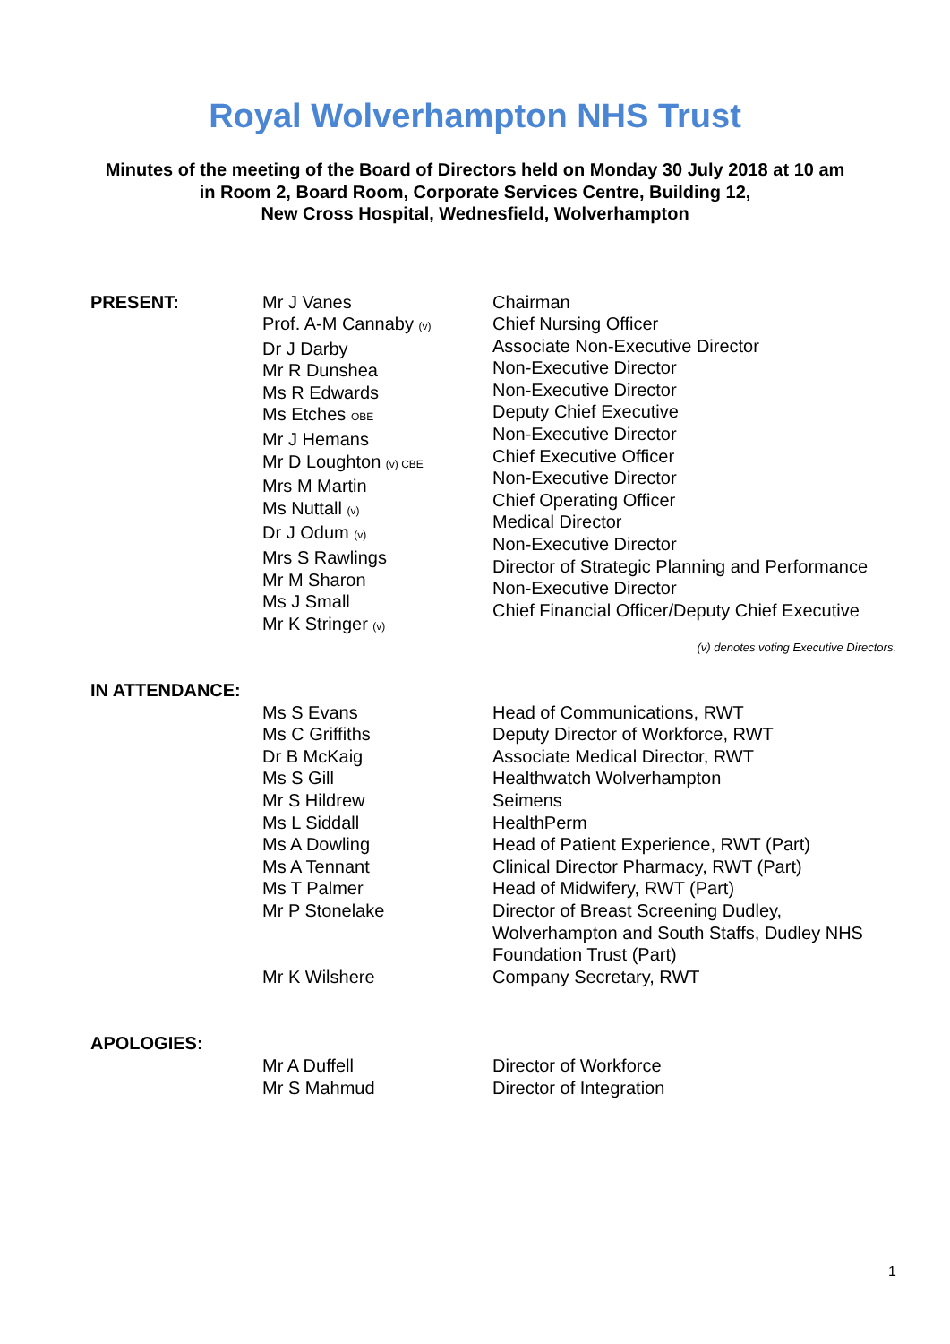Royal Wolverhampton NHS Trust
Minutes of the meeting of the Board of Directors held on Monday 30 July 2018 at 10 am
in Room 2, Board Room, Corporate Services Centre, Building 12,
New Cross Hospital, Wednesfield, Wolverhampton
PRESENT: Mr J Vanes
Prof. A-M Cannaby (v)
Dr J Darby
Mr R Dunshea
Ms R Edwards
Ms Etches OBE
Mr J Hemans
Mr D Loughton (v) CBE
Mrs M Martin
Ms Nuttall (v)
Dr J Odum (v)
Mrs S Rawlings
Mr M Sharon
Ms J Small
Mr K Stringer (v)
Chairman
Chief Nursing Officer
Associate Non-Executive Director
Non-Executive Director
Non-Executive Director
Deputy Chief Executive
Non-Executive Director
Chief Executive Officer
Non-Executive Director
Chief Operating Officer
Medical Director
Non-Executive Director
Director of Strategic Planning and Performance
Non-Executive Director
Chief Financial Officer/Deputy Chief Executive
(v) denotes voting Executive Directors.
IN ATTENDANCE:
Ms S Evans
Ms C Griffiths
Dr B McKaig
Ms S Gill
Mr S Hildrew
Ms L Siddall
Ms A Dowling
Ms A Tennant
Ms T Palmer
Mr P Stonelake
Mr K Wilshere
Head of Communications, RWT
Deputy Director of Workforce, RWT
Associate Medical Director, RWT
Healthwatch Wolverhampton
Seimens
HealthPerm
Head of Patient Experience, RWT (Part)
Clinical Director Pharmacy, RWT (Part)
Head of Midwifery, RWT (Part)
Director of Breast Screening Dudley, Wolverhampton and South Staffs, Dudley NHS Foundation Trust (Part)
Company Secretary, RWT
APOLOGIES:
Mr A Duffell
Mr S Mahmud
Director of Workforce
Director of Integration
1